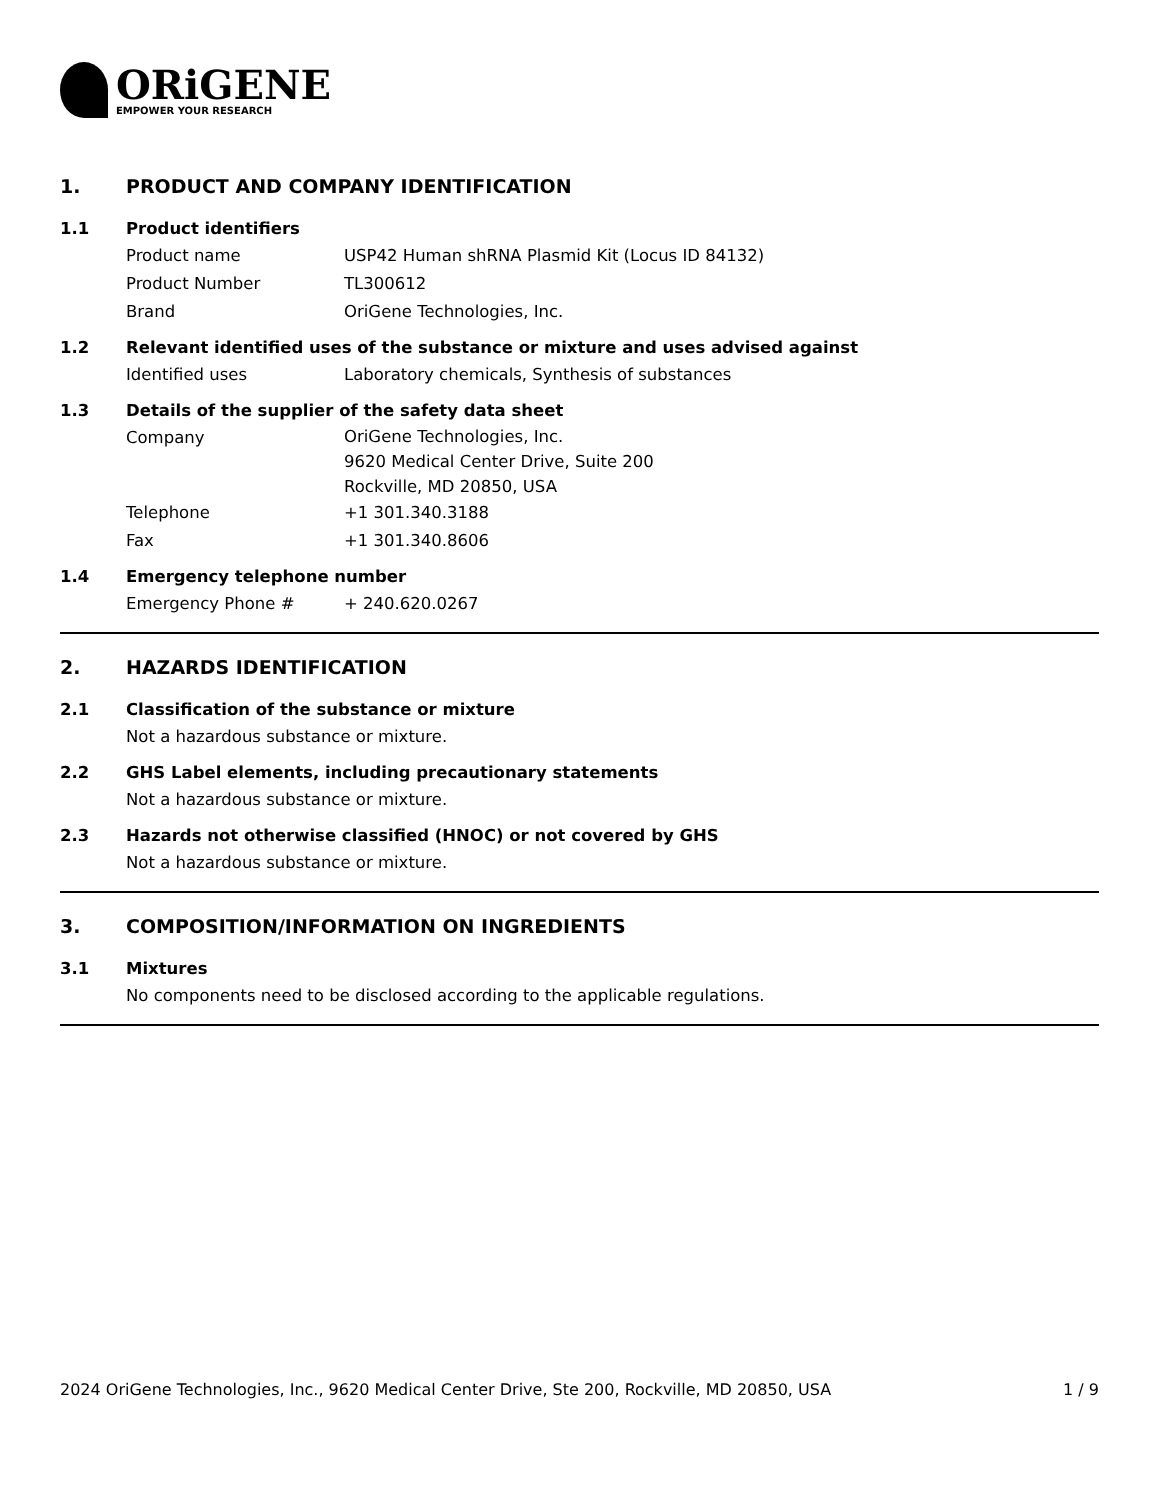ORiGENE
EMPOWER YOUR RESEARCH
1. PRODUCT AND COMPANY IDENTIFICATION
1.1 Product identifiers
Product name USP42 Human shRNA Plasmid Kit (Locus ID 84132)
Product Number TL300612
Brand OriGene Technologies, Inc.
1.2 Relevant identified uses of the substance or mixture and uses advised against
Identified uses Laboratory chemicals, Synthesis of substances
1.3 Details of the supplier of the safety data sheet
Company
OriGene Technologies, Inc.
9620 Medical Center Drive, Suite 200
Rockville, MD 20850, USA
Telephone +1 301.340.3188
Fax +1 301.340.8606
1.4 Emergency telephone number
Emergency Phone # + 240.620.0267
2. HAZARDS IDENTIFICATION
2.1 Classification of the substance or mixture
Not a hazardous substance or mixture.
2.2 GHS Label elements, including precautionary statements
Not a hazardous substance or mixture.
2.3 Hazards not otherwise classified (HNOC) or not covered by GHS
Not a hazardous substance or mixture.
3. COMPOSITION/INFORMATION ON INGREDIENTS
3.1 Mixtures
No components need to be disclosed according to the applicable regulations.
2024 OriGene Technologies, Inc., 9620 Medical Center Drive, Ste 200, Rockville, MD 20850, USA 1 / 9